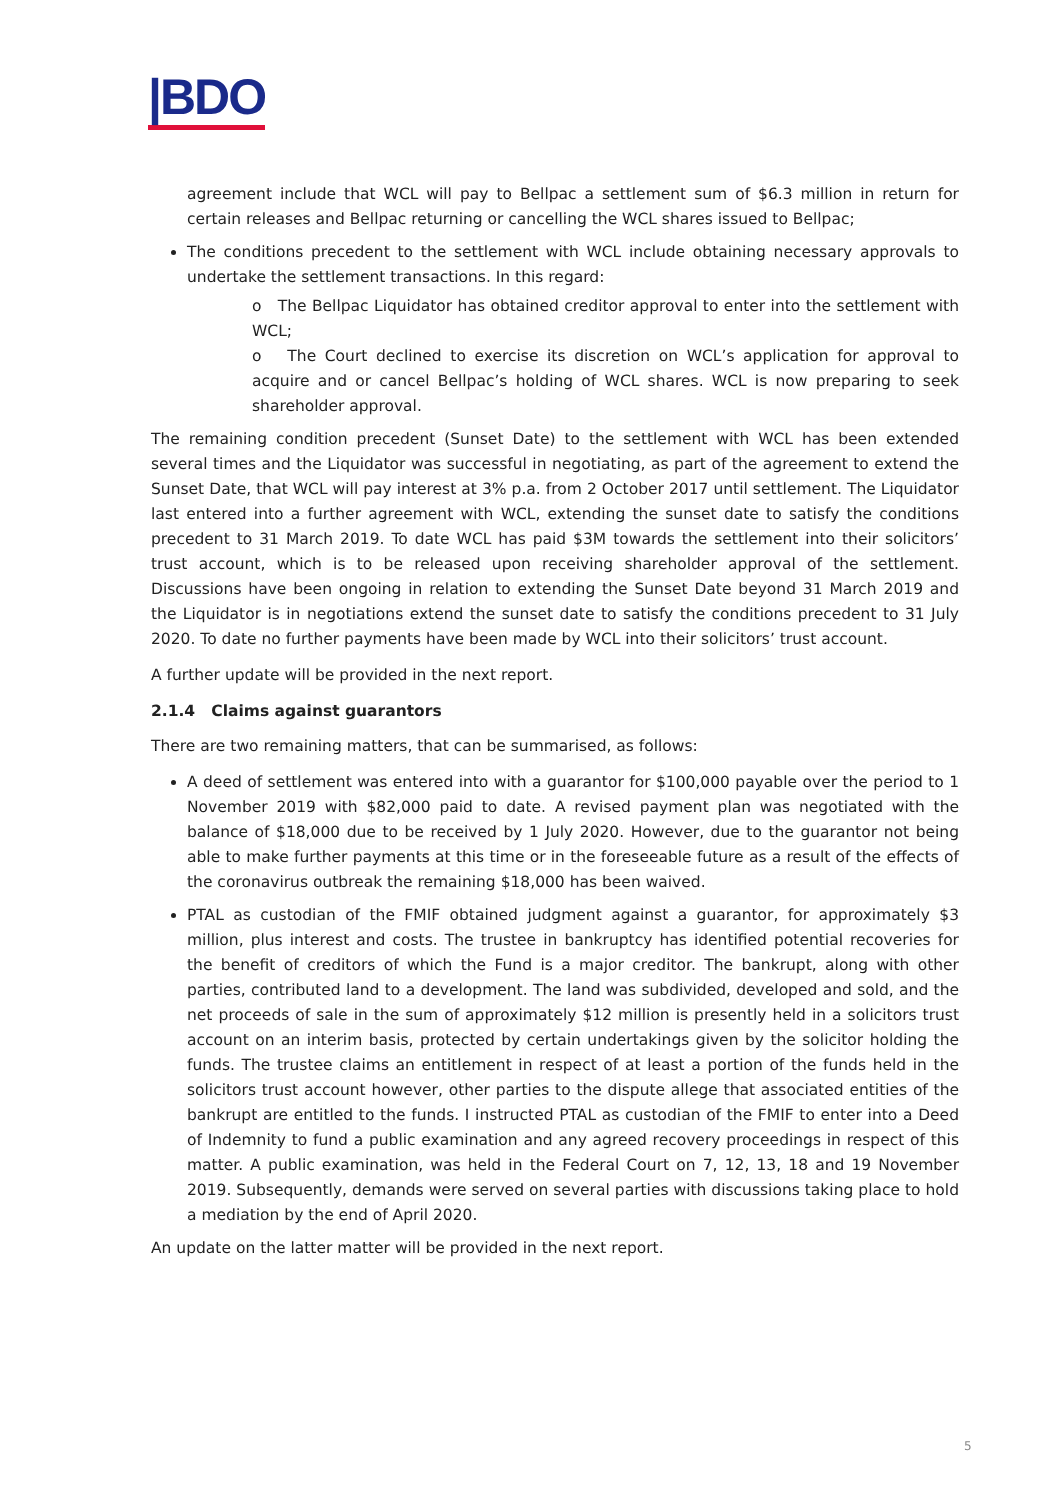|BDO
agreement include that WCL will pay to Bellpac a settlement sum of $6.3 million in return for certain releases and Bellpac returning or cancelling the WCL shares issued to Bellpac;
The conditions precedent to the settlement with WCL include obtaining necessary approvals to undertake the settlement transactions. In this regard:
o The Bellpac Liquidator has obtained creditor approval to enter into the settlement with WCL;
o The Court declined to exercise its discretion on WCL’s application for approval to acquire and or cancel Bellpac’s holding of WCL shares. WCL is now preparing to seek shareholder approval.
The remaining condition precedent (Sunset Date) to the settlement with WCL has been extended several times and the Liquidator was successful in negotiating, as part of the agreement to extend the Sunset Date, that WCL will pay interest at 3% p.a. from 2 October 2017 until settlement. The Liquidator last entered into a further agreement with WCL, extending the sunset date to satisfy the conditions precedent to 31 March 2019. To date WCL has paid $3M towards the settlement into their solicitors’ trust account, which is to be released upon receiving shareholder approval of the settlement. Discussions have been ongoing in relation to extending the Sunset Date beyond 31 March 2019 and the Liquidator is in negotiations extend the sunset date to satisfy the conditions precedent to 31 July 2020. To date no further payments have been made by WCL into their solicitors’ trust account.
A further update will be provided in the next report.
2.1.4 Claims against guarantors
There are two remaining matters, that can be summarised, as follows:
A deed of settlement was entered into with a guarantor for $100,000 payable over the period to 1 November 2019 with $82,000 paid to date. A revised payment plan was negotiated with the balance of $18,000 due to be received by 1 July 2020. However, due to the guarantor not being able to make further payments at this time or in the foreseeable future as a result of the effects of the coronavirus outbreak the remaining $18,000 has been waived.
PTAL as custodian of the FMIF obtained judgment against a guarantor, for approximately $3 million, plus interest and costs. The trustee in bankruptcy has identified potential recoveries for the benefit of creditors of which the Fund is a major creditor. The bankrupt, along with other parties, contributed land to a development. The land was subdivided, developed and sold, and the net proceeds of sale in the sum of approximately $12 million is presently held in a solicitors trust account on an interim basis, protected by certain undertakings given by the solicitor holding the funds. The trustee claims an entitlement in respect of at least a portion of the funds held in the solicitors trust account however, other parties to the dispute allege that associated entities of the bankrupt are entitled to the funds. I instructed PTAL as custodian of the FMIF to enter into a Deed of Indemnity to fund a public examination and any agreed recovery proceedings in respect of this matter. A public examination, was held in the Federal Court on 7, 12, 13, 18 and 19 November 2019. Subsequently, demands were served on several parties with discussions taking place to hold a mediation by the end of April 2020.
An update on the latter matter will be provided in the next report.
5